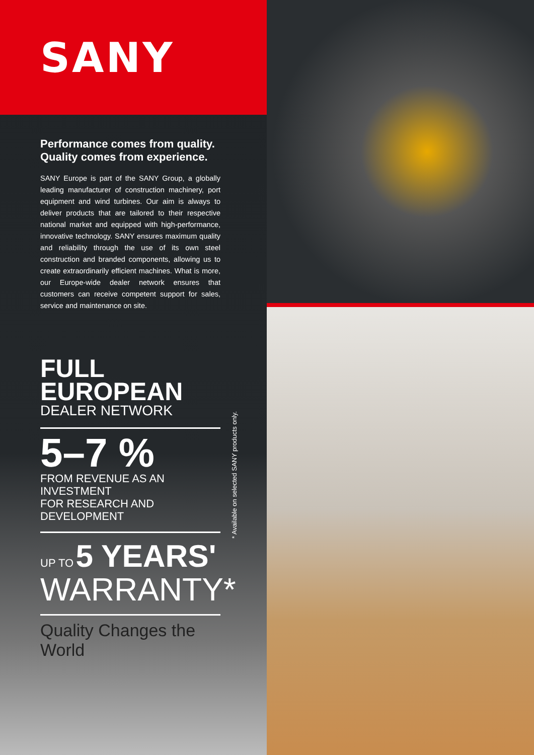SANY
Performance comes from quality.
Quality comes from experience.
SANY Europe is part of the SANY Group, a globally leading manufacturer of construction machinery, port equipment and wind turbines. Our aim is always to deliver products that are tailored to their respective national market and equipped with high-performance, innovative technology. SANY ensures maximum quality and reliability through the use of its own steel construction and branded components, allowing us to create extraordinarily efficient machines. What is more, our Europe-wide dealer network ensures that customers can receive competent support for sales, service and maintenance on site.
FULL EUROPEAN
DEALER NETWORK
5–7 %
FROM REVENUE AS AN INVESTMENT
FOR RESEARCH AND DEVELOPMENT
UP TO 5 YEARS'
WARRANTY*
Quality Changes the World
* Available on selected SANY products only.